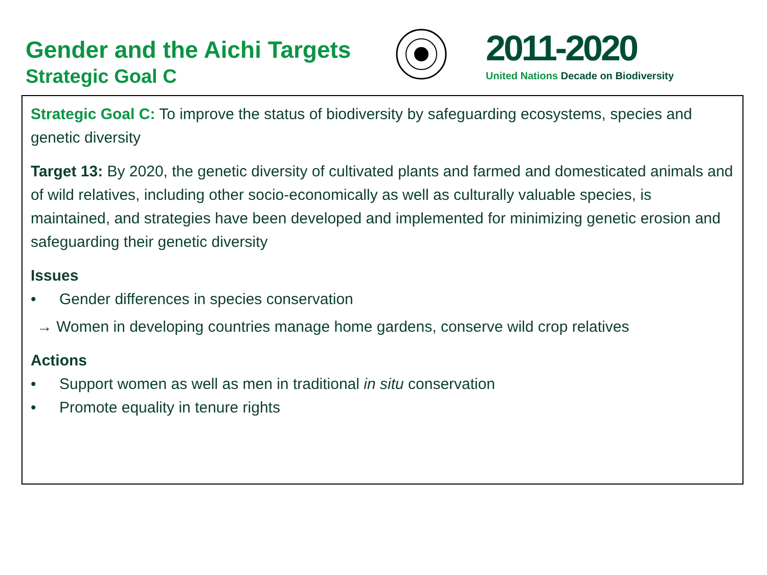Gender and the Aichi Targets
Strategic Goal C
2011-2020
United Nations Decade on Biodiversity
Strategic Goal C: To improve the status of biodiversity by safeguarding ecosystems, species and genetic diversity
Target 13: By 2020, the genetic diversity of cultivated plants and farmed and domesticated animals and of wild relatives, including other socio-economically as well as culturally valuable species, is maintained, and strategies have been developed and implemented for minimizing genetic erosion and safeguarding their genetic diversity
Issues
• Gender differences in species conservation
→ Women in developing countries manage home gardens, conserve wild crop relatives
Actions
• Support women as well as men in traditional in situ conservation
• Promote equality in tenure rights